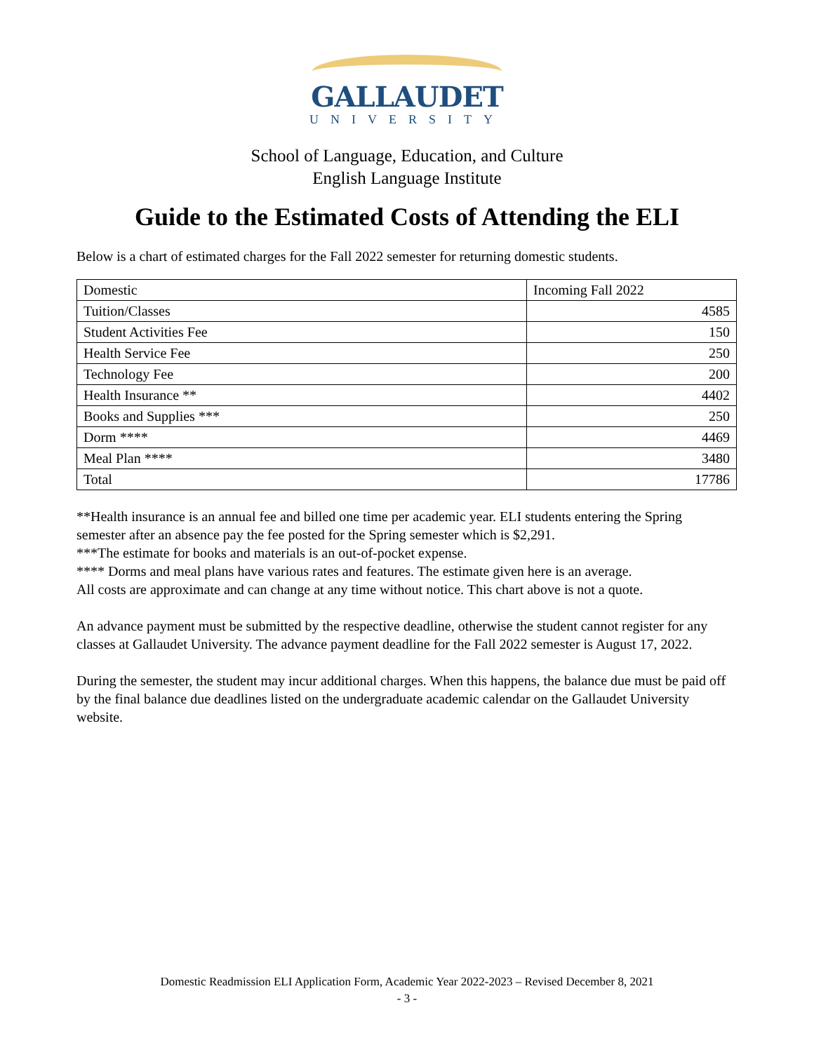GALLAUDET
UNIVERSITY
School of Language, Education, and Culture
English Language Institute
Guide to the Estimated Costs of Attending the ELI
Below is a chart of estimated charges for the Fall 2022 semester for returning domestic students.
| Domestic | Incoming Fall 2022 |
| Tuition/Classes | 4585 |
| Student Activities Fee | 150 |
| Health Service Fee | 250 |
| Technology Fee | 200 |
| Health Insurance ** | 4402 |
| Books and Supplies *** | 250 |
| Dorm **** | 4469 |
| Meal Plan **** | 3480 |
| Total | 17786 |
**Health insurance is an annual fee and billed one time per academic year. ELI students entering the Spring semester after an absence pay the fee posted for the Spring semester which is $2,291.
***The estimate for books and materials is an out-of-pocket expense.
**** Dorms and meal plans have various rates and features. The estimate given here is an average.
All costs are approximate and can change at any time without notice. This chart above is not a quote.
An advance payment must be submitted by the respective deadline, otherwise the student cannot register for any classes at Gallaudet University. The advance payment deadline for the Fall 2022 semester is August 17, 2022.
During the semester, the student may incur additional charges. When this happens, the balance due must be paid off by the final balance due deadlines listed on the undergraduate academic calendar on the Gallaudet University website.
Domestic Readmission ELI Application Form, Academic Year 2022-2023 – Revised December 8, 2021
- 3 -